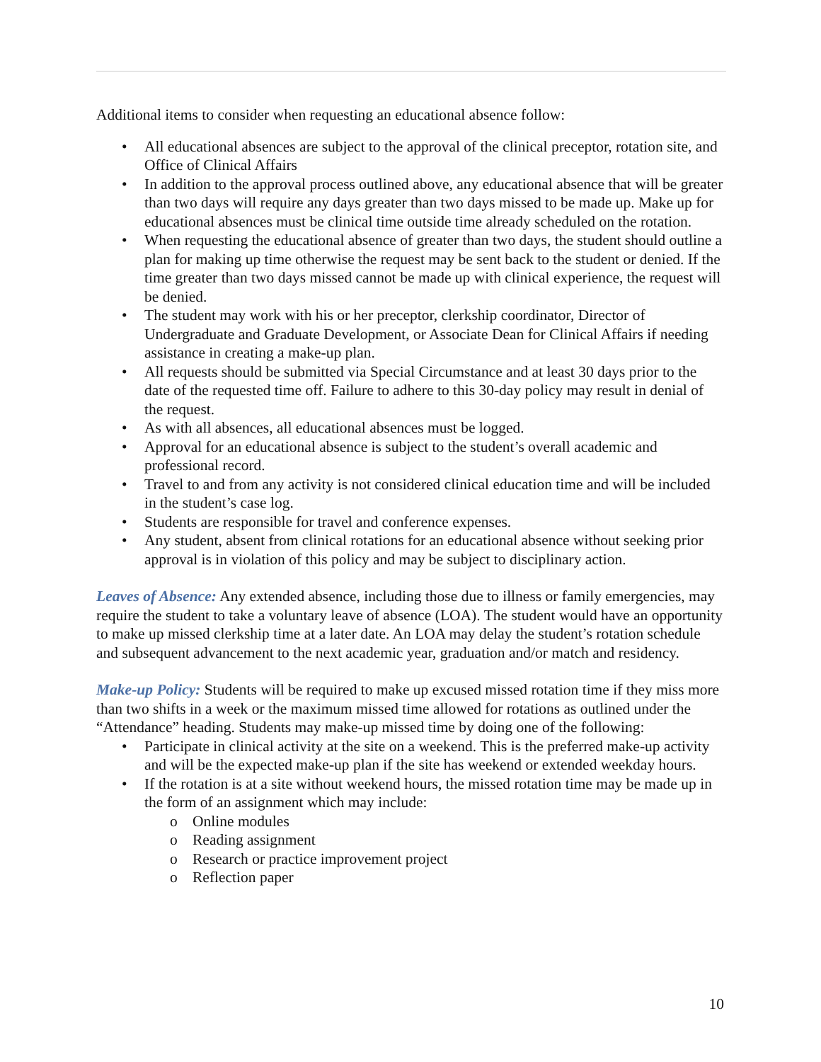Additional items to consider when requesting an educational absence follow:
• All educational absences are subject to the approval of the clinical preceptor, rotation site, and Office of Clinical Affairs
• In addition to the approval process outlined above, any educational absence that will be greater than two days will require any days greater than two days missed to be made up. Make up for educational absences must be clinical time outside time already scheduled on the rotation.
• When requesting the educational absence of greater than two days, the student should outline a plan for making up time otherwise the request may be sent back to the student or denied. If the time greater than two days missed cannot be made up with clinical experience, the request will be denied.
• The student may work with his or her preceptor, clerkship coordinator, Director of Undergraduate and Graduate Development, or Associate Dean for Clinical Affairs if needing assistance in creating a make-up plan.
• All requests should be submitted via Special Circumstance and at least 30 days prior to the date of the requested time off. Failure to adhere to this 30-day policy may result in denial of the request.
• As with all absences, all educational absences must be logged.
• Approval for an educational absence is subject to the student’s overall academic and professional record.
• Travel to and from any activity is not considered clinical education time and will be included in the student’s case log.
• Students are responsible for travel and conference expenses.
• Any student, absent from clinical rotations for an educational absence without seeking prior approval is in violation of this policy and may be subject to disciplinary action.
Leaves of Absence: Any extended absence, including those due to illness or family emergencies, may require the student to take a voluntary leave of absence (LOA). The student would have an opportunity to make up missed clerkship time at a later date. An LOA may delay the student’s rotation schedule and subsequent advancement to the next academic year, graduation and/or match and residency.
Make-up Policy: Students will be required to make up excused missed rotation time if they miss more than two shifts in a week or the maximum missed time allowed for rotations as outlined under the “Attendance” heading. Students may make-up missed time by doing one of the following:
• Participate in clinical activity at the site on a weekend. This is the preferred make-up activity and will be the expected make-up plan if the site has weekend or extended weekday hours.
• If the rotation is at a site without weekend hours, the missed rotation time may be made up in the form of an assignment which may include:
o Online modules
o Reading assignment
o Research or practice improvement project
o Reflection paper
10